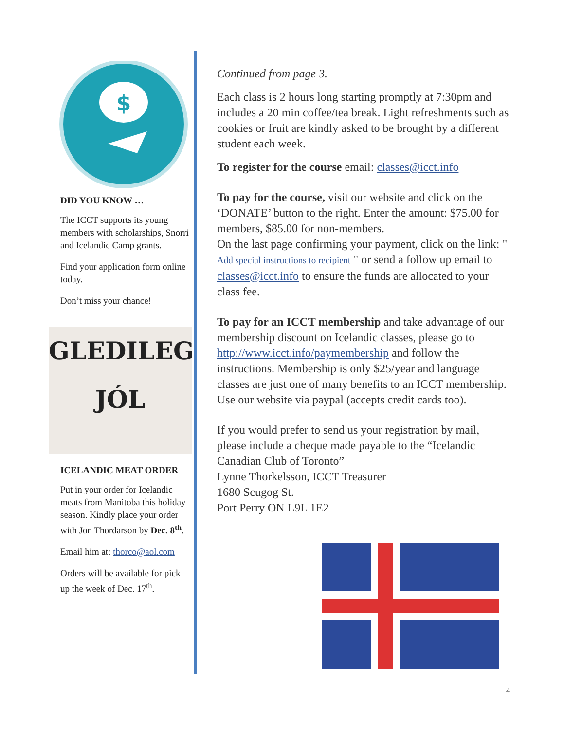$
DID YOU KNOW …
The ICCT supports its young members with scholarships, Snorri and Icelandic Camp grants.
Find your application form online today.
Don’t miss your chance!
GLEDILEG
JÓL
ICELANDIC MEAT ORDER
Put in your order for Icelandic meats from Manitoba this holiday season. Kindly place your order with Jon Thordarson by Dec. 8<sup>th</sup>.
Email him at: thorco@aol.com
Orders will be available for pick up the week of Dec. 17<sup>th</sup>.
Continued from page 3.
Each class is 2 hours long starting promptly at 7:30pm and includes a 20 min coffee/tea break. Light refreshments such as cookies or fruit are kindly asked to be brought by a different student each week.
To register for the course email: classes@icct.info
To pay for the course, visit our website and click on the ‘DONATE’ button to the right. Enter the amount: $75.00 for members, $85.00 for non-members.
On the last page confirming your payment, click on the link: " Add special instructions to recipient " or send a follow up email to classes@icct.info to ensure the funds are allocated to your class fee.
To pay for an ICCT membership and take advantage of our membership discount on Icelandic classes, please go to http://www.icct.info/paymembership and follow the instructions. Membership is only $25/year and language classes are just one of many benefits to an ICCT membership. Use our website via paypal (accepts credit cards too).
If you would prefer to send us your registration by mail, please include a cheque made payable to the “Icelandic Canadian Club of Toronto”
Lynne Thorkelsson, ICCT Treasurer
1680 Scugog St.
Port Perry ON L9L 1E2
4